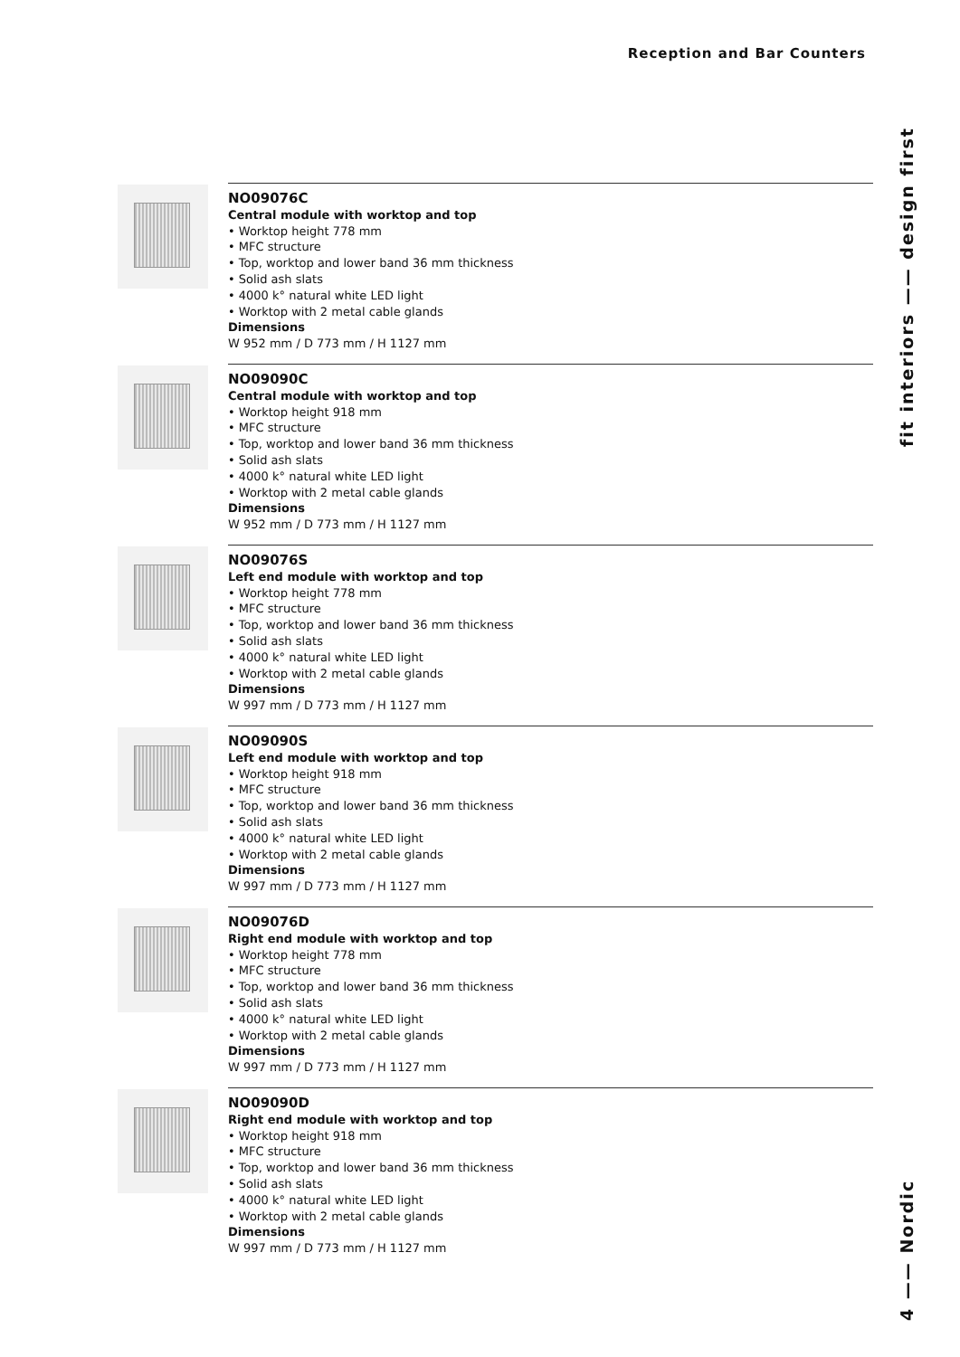Reception and Bar Counters
NO09076C
Central module with worktop and top
• Worktop height 778 mm
• MFC structure
• Top, worktop and lower band 36 mm thickness
• Solid ash slats
• 4000 k° natural white LED light
• Worktop with 2 metal cable glands
Dimensions
W 952 mm / D 773 mm / H 1127 mm
NO09090C
Central module with worktop and top
• Worktop height 918 mm
• MFC structure
• Top, worktop and lower band 36 mm thickness
• Solid ash slats
• 4000 k° natural white LED light
• Worktop with 2 metal cable glands
Dimensions
W 952 mm / D 773 mm / H 1127 mm
NO09076S
Left end module with worktop and top
• Worktop height 778 mm
• MFC structure
• Top, worktop and lower band 36 mm thickness
• Solid ash slats
• 4000 k° natural white LED light
• Worktop with 2 metal cable glands
Dimensions
W 997 mm / D 773 mm / H 1127 mm
NO09090S
Left end module with worktop and top
• Worktop height 918 mm
• MFC structure
• Top, worktop and lower band 36 mm thickness
• Solid ash slats
• 4000 k° natural white LED light
• Worktop with 2 metal cable glands
Dimensions
W 997 mm / D 773 mm / H 1127 mm
NO09076D
Right end module with worktop and top
• Worktop height 778 mm
• MFC structure
• Top, worktop and lower band 36 mm thickness
• Solid ash slats
• 4000 k° natural white LED light
• Worktop with 2 metal cable glands
Dimensions
W 997 mm / D 773 mm / H 1127 mm
NO09090D
Right end module with worktop and top
• Worktop height 918 mm
• MFC structure
• Top, worktop and lower band 36 mm thickness
• Solid ash slats
• 4000 k° natural white LED light
• Worktop with 2 metal cable glands
Dimensions
W 997 mm / D 773 mm / H 1127 mm
4 —— Nordic fit interiors —— design first